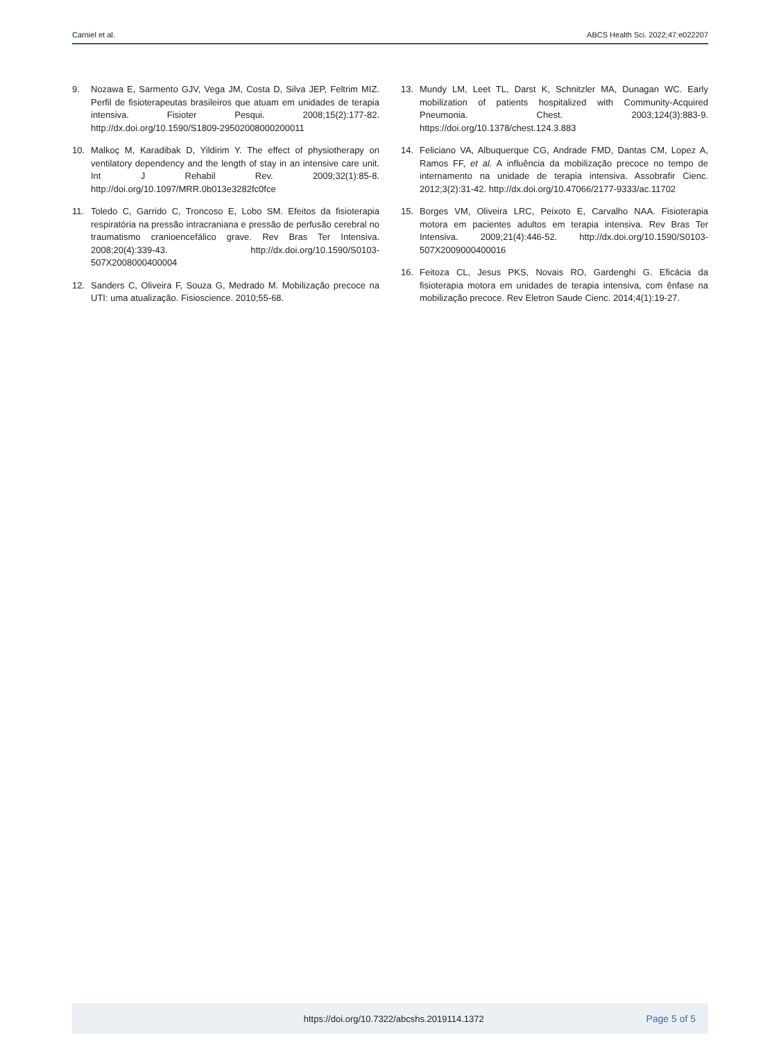Carniel et al. ABCS Health Sci. 2022;47:e022207
9. Nozawa E, Sarmento GJV, Vega JM, Costa D, Silva JEP, Feltrim MIZ. Perfil de fisioterapeutas brasileiros que atuam em unidades de terapia intensiva. Fisioter Pesqui. 2008;15(2):177-82. http://dx.doi.org/10.1590/S1809-29502008000200011
10. Malkoç M, Karadibak D, Yildirim Y. The effect of physiotherapy on ventilatory dependency and the length of stay in an intensive care unit. Int J Rehabil Rev. 2009;32(1):85-8. http://doi.org/10.1097/MRR.0b013e3282fc0fce
11. Toledo C, Garrido C, Troncoso E, Lobo SM. Efeitos da fisioterapia respiratória na pressão intracraniana e pressão de perfusão cerebral no traumatismo cranioencefálico grave. Rev Bras Ter Intensiva. 2008;20(4):339-43. http://dx.doi.org/10.1590/S0103-507X2008000400004
12. Sanders C, Oliveira F, Souza G, Medrado M. Mobilização precoce na UTI: uma atualização. Fisioscience. 2010;55-68.
13. Mundy LM, Leet TL, Darst K, Schnitzler MA, Dunagan WC. Early mobilization of patients hospitalized with Community-Acquired Pneumonia. Chest. 2003;124(3):883-9. https://doi.org/10.1378/chest.124.3.883
14. Feliciano VA, Albuquerque CG, Andrade FMD, Dantas CM, Lopez A, Ramos FF, et al. A influência da mobilização precoce no tempo de internamento na unidade de terapia intensiva. Assobrafir Cienc. 2012;3(2):31-42. http://dx.doi.org/10.47066/2177-9333/ac.11702
15. Borges VM, Oliveira LRC, Peixoto E, Carvalho NAA. Fisioterapia motora em pacientes adultos em terapia intensiva. Rev Bras Ter Intensiva. 2009;21(4):446-52. http://dx.doi.org/10.1590/S0103-507X2009000400016
16. Feitoza CL, Jesus PKS, Novais RO, Gardenghi G. Eficácia da fisioterapia motora em unidades de terapia intensiva, com ênfase na mobilização precoce. Rev Eletron Saude Cienc. 2014;4(1):19-27.
https://doi.org/10.7322/abcshs.2019114.1372 Page 5 of 5